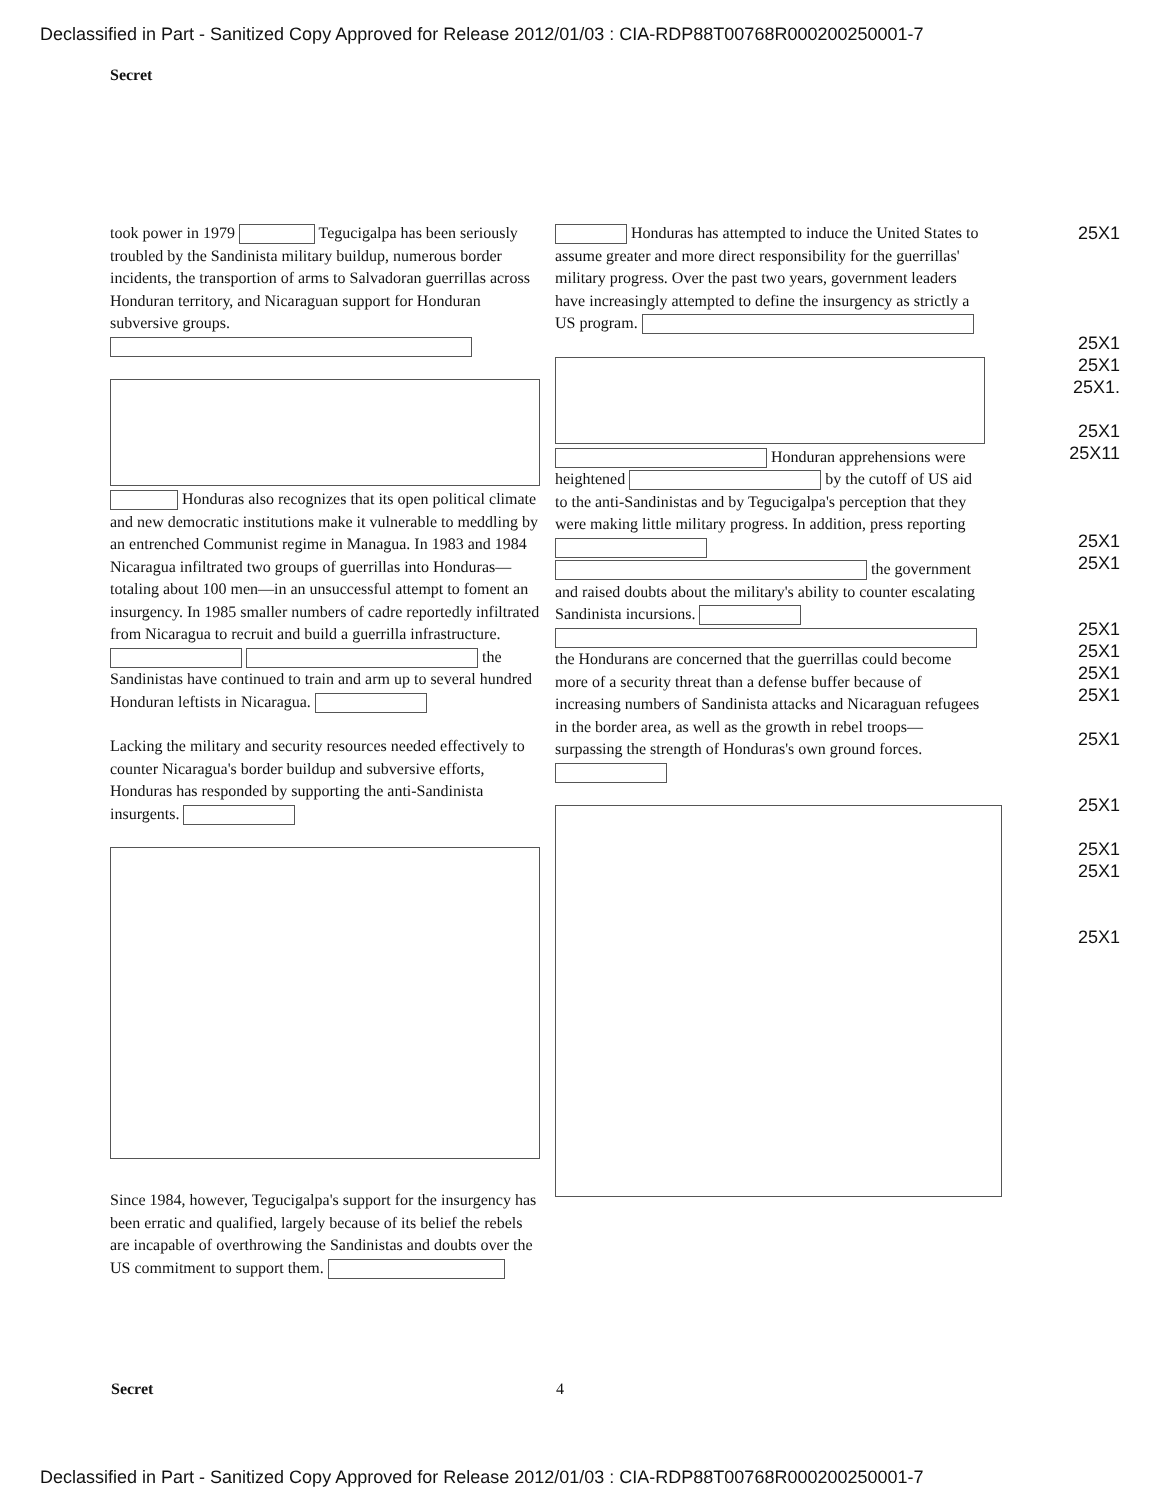Declassified in Part - Sanitized Copy Approved for Release 2012/01/03 : CIA-RDP88T00768R000200250001-7
Secret
took power in 1979 Tegucigalpa has been seriously troubled by the Sandinista military buildup, numerous border incidents, the transportion of arms to Salvadoran guerrillas across Honduran territory, and Nicaraguan support for Honduran subversive groups.
Honduras also recognizes that its open political climate and new democratic institutions make it vulnerable to meddling by an entrenched Communist regime in Managua. In 1983 and 1984 Nicaragua infiltrated two groups of guerrillas into Honduras—totaling about 100 men—in an unsuccessful attempt to foment an insurgency. In 1985 smaller numbers of cadre reportedly infiltrated from Nicaragua to recruit and build a guerrilla infrastructure. the Sandinistas have continued to train and arm up to several hundred Honduran leftists in Nicaragua.
Lacking the military and security resources needed effectively to counter Nicaragua's border buildup and subversive efforts, Honduras has responded by supporting the anti-Sandinista insurgents.
Since 1984, however, Tegucigalpa's support for the insurgency has been erratic and qualified, largely because of its belief the rebels are incapable of overthrowing the Sandinistas and doubts over the US commitment to support them.
Honduras has attempted to induce the United States to assume greater and more direct responsibility for the guerrillas' military progress. Over the past two years, government leaders have increasingly attempted to define the insurgency as strictly a US program.
Honduran apprehensions were heightened by the cutoff of US aid to the anti-Sandinistas and by Tegucigalpa's perception that they were making little military progress. In addition, press reporting the government and raised doubts about the military's ability to counter escalating Sandinista incursions. the Hondurans are concerned that the guerrillas could become more of a security threat than a defense buffer because of increasing numbers of Sandinista attacks and Nicaraguan refugees in the border area, as well as the growth in rebel troops—surpassing the strength of Honduras's own ground forces.
25X1
25X1
25X1
25X1.
25X1
25X11
25X1
25X1
25X1
25X1
25X1
25X1
25X1
25X1
25X1
25X1
25X1
Secret 4
Declassified in Part - Sanitized Copy Approved for Release 2012/01/03 : CIA-RDP88T00768R000200250001-7